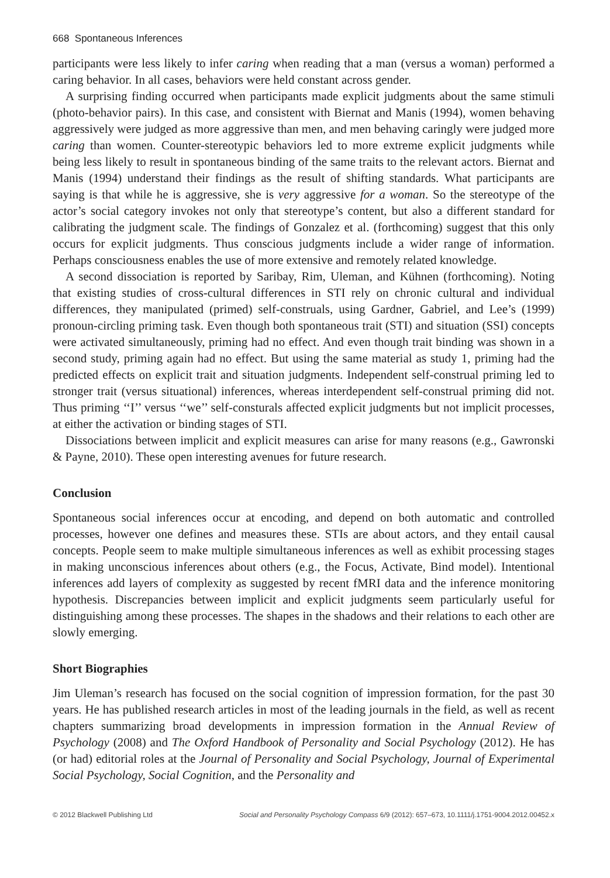668 Spontaneous Inferences
participants were less likely to infer caring when reading that a man (versus a woman) performed a caring behavior. In all cases, behaviors were held constant across gender.
A surprising finding occurred when participants made explicit judgments about the same stimuli (photo-behavior pairs). In this case, and consistent with Biernat and Manis (1994), women behaving aggressively were judged as more aggressive than men, and men behaving caringly were judged more caring than women. Counter-stereotypic behaviors led to more extreme explicit judgments while being less likely to result in spontaneous binding of the same traits to the relevant actors. Biernat and Manis (1994) understand their findings as the result of shifting standards. What participants are saying is that while he is aggressive, she is very aggressive for a woman. So the stereotype of the actor’s social category invokes not only that stereotype’s content, but also a different standard for calibrating the judgment scale. The findings of Gonzalez et al. (forthcoming) suggest that this only occurs for explicit judgments. Thus conscious judgments include a wider range of information. Perhaps consciousness enables the use of more extensive and remotely related knowledge.
A second dissociation is reported by Saribay, Rim, Uleman, and Kühnen (forthcoming). Noting that existing studies of cross-cultural differences in STI rely on chronic cultural and individual differences, they manipulated (primed) self-construals, using Gardner, Gabriel, and Lee’s (1999) pronoun-circling priming task. Even though both spontaneous trait (STI) and situation (SSI) concepts were activated simultaneously, priming had no effect. And even though trait binding was shown in a second study, priming again had no effect. But using the same material as study 1, priming had the predicted effects on explicit trait and situation judgments. Independent self-construal priming led to stronger trait (versus situational) inferences, whereas interdependent self-construal priming did not. Thus priming ‘‘I’’ versus ‘‘we’’ self-consturals affected explicit judgments but not implicit processes, at either the activation or binding stages of STI.
Dissociations between implicit and explicit measures can arise for many reasons (e.g., Gawronski & Payne, 2010). These open interesting avenues for future research.
Conclusion
Spontaneous social inferences occur at encoding, and depend on both automatic and controlled processes, however one defines and measures these. STIs are about actors, and they entail causal concepts. People seem to make multiple simultaneous inferences as well as exhibit processing stages in making unconscious inferences about others (e.g., the Focus, Activate, Bind model). Intentional inferences add layers of complexity as suggested by recent fMRI data and the inference monitoring hypothesis. Discrepancies between implicit and explicit judgments seem particularly useful for distinguishing among these processes. The shapes in the shadows and their relations to each other are slowly emerging.
Short Biographies
Jim Uleman’s research has focused on the social cognition of impression formation, for the past 30 years. He has published research articles in most of the leading journals in the field, as well as recent chapters summarizing broad developments in impression formation in the Annual Review of Psychology (2008) and The Oxford Handbook of Personality and Social Psychology (2012). He has (or had) editorial roles at the Journal of Personality and Social Psychology, Journal of Experimental Social Psychology, Social Cognition, and the Personality and
© 2012 Blackwell Publishing Ltd Social and Personality Psychology Compass 6/9 (2012): 657–673, 10.1111/j.1751-9004.2012.00452.x